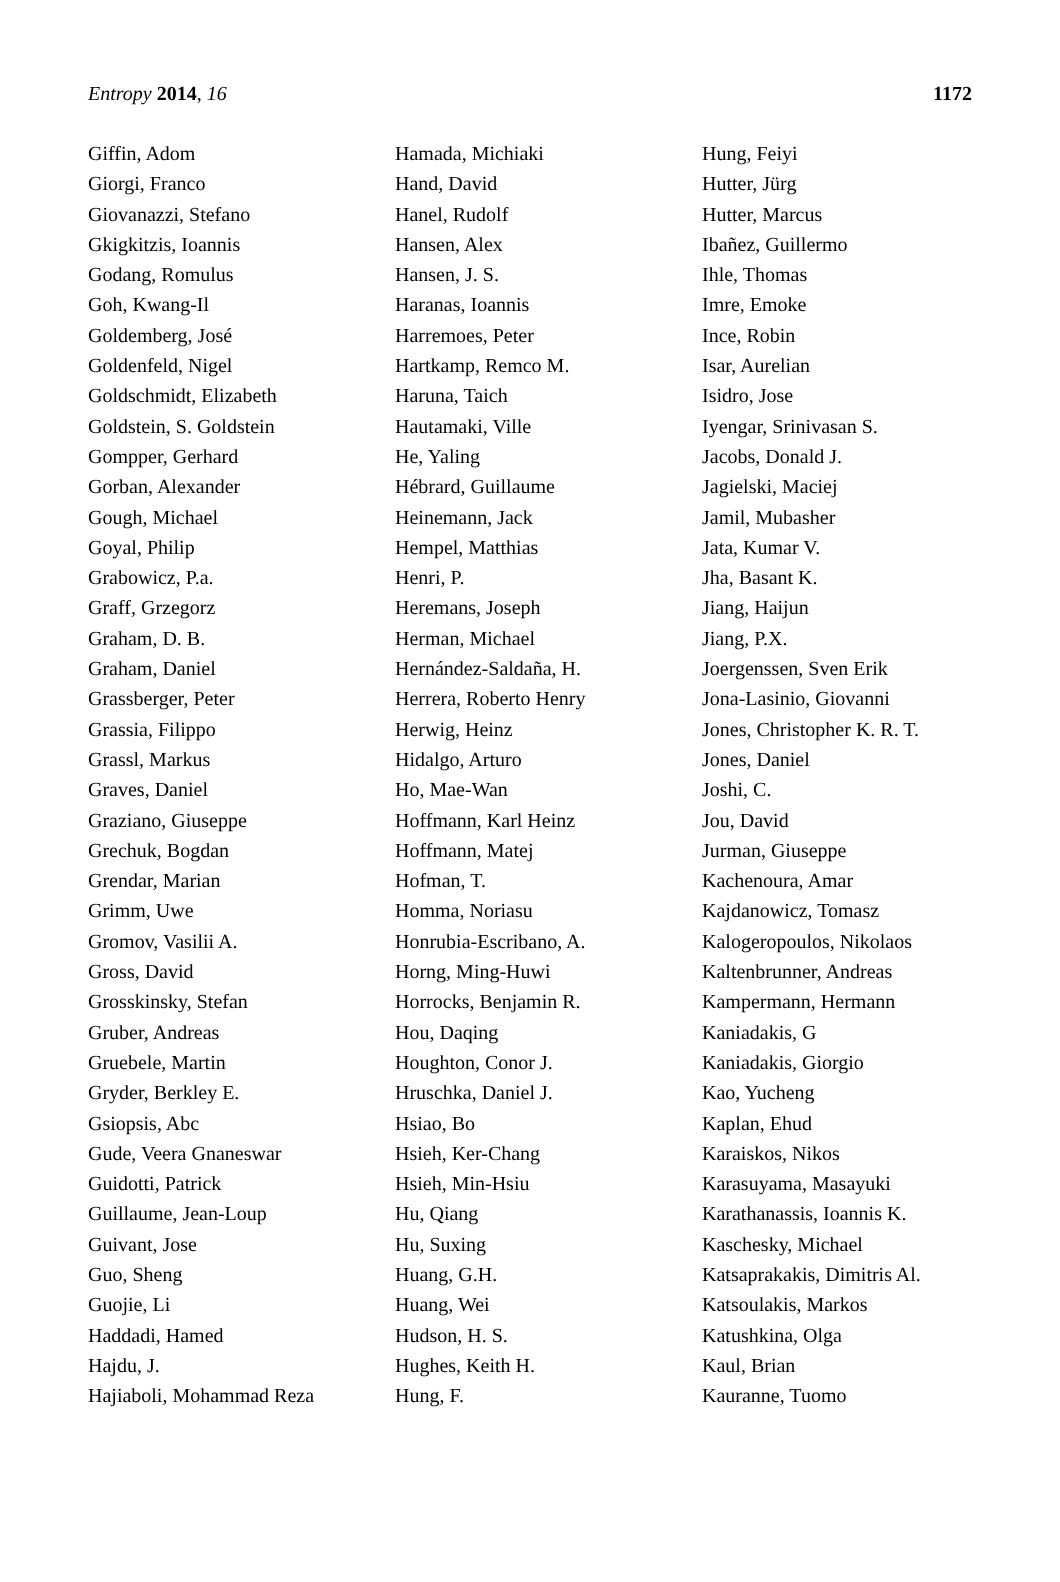Entropy 2014, 16 1172
Giffin, Adom
Giorgi, Franco
Giovanazzi, Stefano
Gkigkitzis, Ioannis
Godang, Romulus
Goh, Kwang-Il
Goldemberg, José
Goldenfeld, Nigel
Goldschmidt, Elizabeth
Goldstein, S. Goldstein
Gompper, Gerhard
Gorban, Alexander
Gough, Michael
Goyal, Philip
Grabowicz, P.a.
Graff, Grzegorz
Graham, D. B.
Graham, Daniel
Grassberger, Peter
Grassia, Filippo
Grassl, Markus
Graves, Daniel
Graziano, Giuseppe
Grechuk, Bogdan
Grendar, Marian
Grimm, Uwe
Gromov, Vasilii A.
Gross, David
Grosskinsky, Stefan
Gruber, Andreas
Gruebele, Martin
Gryder, Berkley E.
Gsiopsis, Abc
Gude, Veera Gnaneswar
Guidotti, Patrick
Guillaume, Jean-Loup
Guivant, Jose
Guo, Sheng
Guojie, Li
Haddadi, Hamed
Hajdu, J.
Hajiaboli, Mohammad Reza
Hamada, Michiaki
Hand, David
Hanel, Rudolf
Hansen, Alex
Hansen, J. S.
Haranas, Ioannis
Harremoes, Peter
Hartkamp, Remco M.
Haruna, Taich
Hautamaki, Ville
He, Yaling
Hébrard, Guillaume
Heinemann, Jack
Hempel, Matthias
Henri, P.
Heremans, Joseph
Herman, Michael
Hernández-Saldaña, H.
Herrera, Roberto Henry
Herwig, Heinz
Hidalgo, Arturo
Ho, Mae-Wan
Hoffmann, Karl Heinz
Hoffmann, Matej
Hofman, T.
Homma, Noriasu
Honrubia-Escribano, A.
Horng, Ming-Huwi
Horrocks, Benjamin R.
Hou, Daqing
Houghton, Conor J.
Hruschka, Daniel J.
Hsiao, Bo
Hsieh, Ker-Chang
Hsieh, Min-Hsiu
Hu, Qiang
Hu, Suxing
Huang, G.H.
Huang, Wei
Hudson, H. S.
Hughes, Keith H.
Hung, F.
Hung, Feiyi
Hutter, Jürg
Hutter, Marcus
Ibañez, Guillermo
Ihle, Thomas
Imre, Emoke
Ince, Robin
Isar, Aurelian
Isidro, Jose
Iyengar, Srinivasan S.
Jacobs, Donald J.
Jagielski, Maciej
Jamil, Mubasher
Jata, Kumar V.
Jha, Basant K.
Jiang, Haijun
Jiang, P.X.
Joergenssen, Sven Erik
Jona-Lasinio, Giovanni
Jones, Christopher K. R. T.
Jones, Daniel
Joshi, C.
Jou, David
Jurman, Giuseppe
Kachenoura, Amar
Kajdanowicz, Tomasz
Kalogeropoulos, Nikolaos
Kaltenbrunner, Andreas
Kampermann, Hermann
Kaniadakis, G
Kaniadakis, Giorgio
Kao, Yucheng
Kaplan, Ehud
Karaiskos, Nikos
Karasuyama, Masayuki
Karathanassis, Ioannis K.
Kaschesky, Michael
Katsaprakakis, Dimitris Al.
Katsoulakis, Markos
Katushkina, Olga
Kaul, Brian
Kauranne, Tuomo